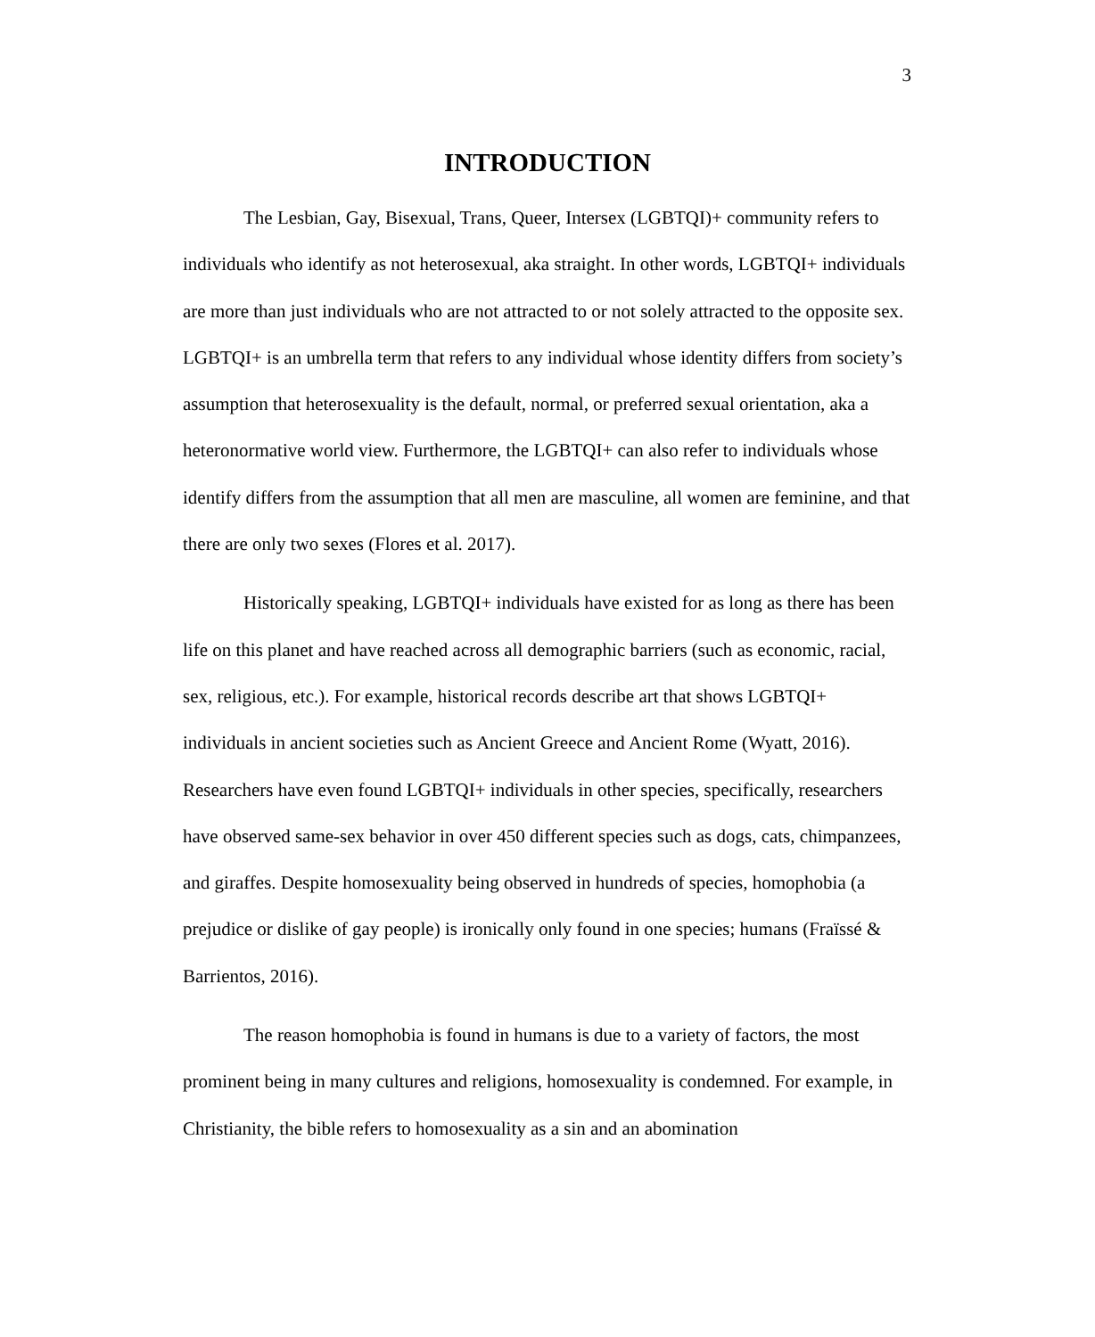3
INTRODUCTION
The Lesbian, Gay, Bisexual, Trans, Queer, Intersex (LGBTQI)+ community refers to individuals who identify as not heterosexual, aka straight. In other words, LGBTQI+ individuals are more than just individuals who are not attracted to or not solely attracted to the opposite sex. LGBTQI+ is an umbrella term that refers to any individual whose identity differs from society’s assumption that heterosexuality is the default, normal, or preferred sexual orientation, aka a heteronormative world view. Furthermore, the LGBTQI+ can also refer to individuals whose identify differs from the assumption that all men are masculine, all women are feminine, and that there are only two sexes (Flores et al. 2017).
Historically speaking, LGBTQI+ individuals have existed for as long as there has been life on this planet and have reached across all demographic barriers (such as economic, racial, sex, religious, etc.). For example, historical records describe art that shows LGBTQI+ individuals in ancient societies such as Ancient Greece and Ancient Rome (Wyatt, 2016). Researchers have even found LGBTQI+ individuals in other species, specifically, researchers have observed same-sex behavior in over 450 different species such as dogs, cats, chimpanzees, and giraffes. Despite homosexuality being observed in hundreds of species, homophobia (a prejudice or dislike of gay people) is ironically only found in one species; humans (Fraïssé & Barrientos, 2016).
The reason homophobia is found in humans is due to a variety of factors, the most prominent being in many cultures and religions, homosexuality is condemned. For example, in Christianity, the bible refers to homosexuality as a sin and an abomination